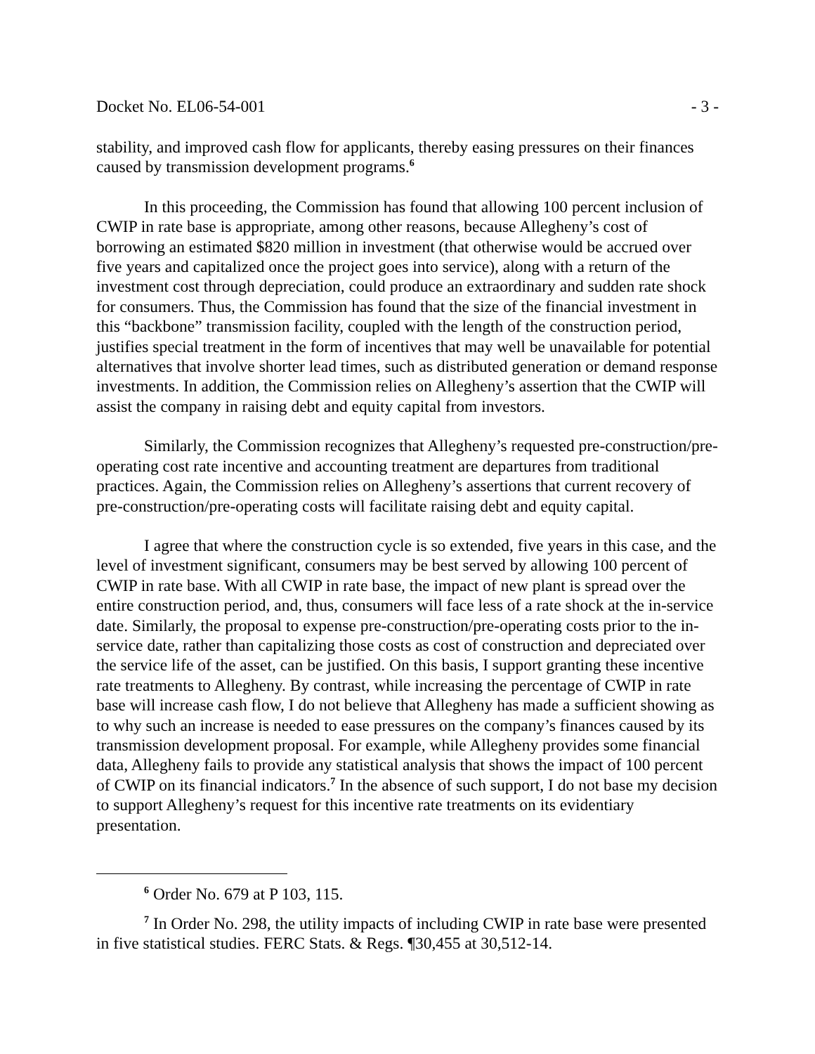Docket No. EL06-54-001 - 3 -
stability, and improved cash flow for applicants, thereby easing pressures on their finances caused by transmission development programs.<sup>6</sup>
In this proceeding, the Commission has found that allowing 100 percent inclusion of CWIP in rate base is appropriate, among other reasons, because Allegheny’s cost of borrowing an estimated $820 million in investment (that otherwise would be accrued over five years and capitalized once the project goes into service), along with a return of the investment cost through depreciation, could produce an extraordinary and sudden rate shock for consumers. Thus, the Commission has found that the size of the financial investment in this “backbone” transmission facility, coupled with the length of the construction period, justifies special treatment in the form of incentives that may well be unavailable for potential alternatives that involve shorter lead times, such as distributed generation or demand response investments. In addition, the Commission relies on Allegheny’s assertion that the CWIP will assist the company in raising debt and equity capital from investors.
Similarly, the Commission recognizes that Allegheny’s requested pre-construction/pre-operating cost rate incentive and accounting treatment are departures from traditional practices. Again, the Commission relies on Allegheny’s assertions that current recovery of pre-construction/pre-operating costs will facilitate raising debt and equity capital.
I agree that where the construction cycle is so extended, five years in this case, and the level of investment significant, consumers may be best served by allowing 100 percent of CWIP in rate base. With all CWIP in rate base, the impact of new plant is spread over the entire construction period, and, thus, consumers will face less of a rate shock at the in-service date. Similarly, the proposal to expense pre-construction/pre-operating costs prior to the in-service date, rather than capitalizing those costs as cost of construction and depreciated over the service life of the asset, can be justified. On this basis, I support granting these incentive rate treatments to Allegheny. By contrast, while increasing the percentage of CWIP in rate base will increase cash flow, I do not believe that Allegheny has made a sufficient showing as to why such an increase is needed to ease pressures on the company’s finances caused by its transmission development proposal. For example, while Allegheny provides some financial data, Allegheny fails to provide any statistical analysis that shows the impact of 100 percent of CWIP on its financial indicators.<sup>7</sup> In the absence of such support, I do not base my decision to support Allegheny’s request for this incentive rate treatments on its evidentiary presentation.
<sup>6</sup> Order No. 679 at P 103, 115.
<sup>7</sup> In Order No. 298, the utility impacts of including CWIP in rate base were presented in five statistical studies. FERC Stats. & Regs. ¶30,455 at 30,512-14.